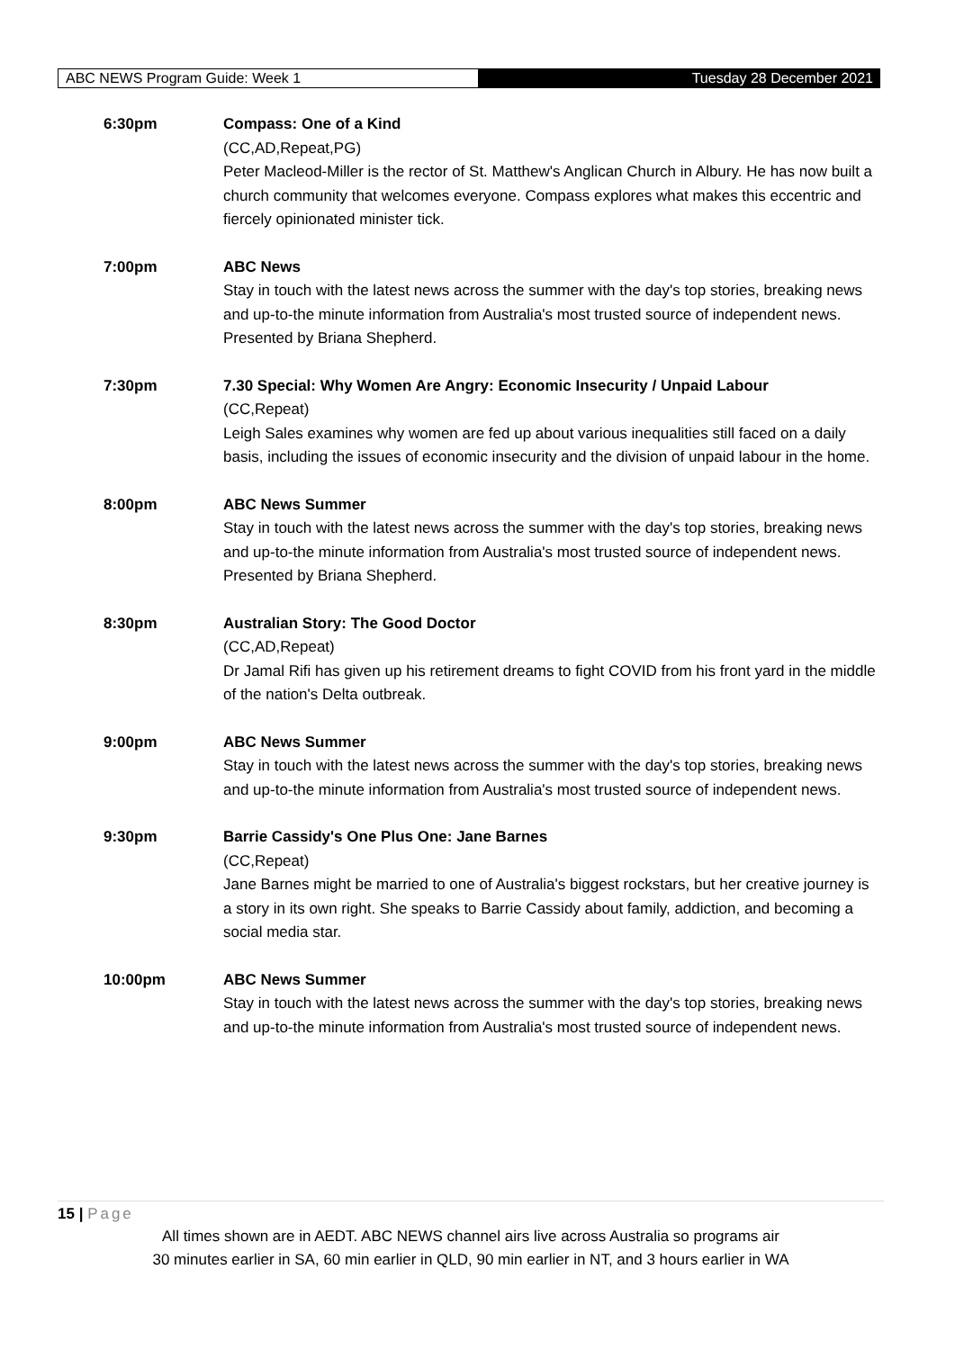ABC NEWS Program Guide: Week 1
Tuesday 28 December 2021
6:30pm Compass: One of a Kind
(CC,AD,Repeat,PG)
Peter Macleod-Miller is the rector of St. Matthew's Anglican Church in Albury. He has now built a church community that welcomes everyone. Compass explores what makes this eccentric and fiercely opinionated minister tick.
7:00pm ABC News
Stay in touch with the latest news across the summer with the day's top stories, breaking news and up-to-the minute information from Australia's most trusted source of independent news. Presented by Briana Shepherd.
7:30pm 7.30 Special: Why Women Are Angry: Economic Insecurity / Unpaid Labour
(CC,Repeat)
Leigh Sales examines why women are fed up about various inequalities still faced on a daily basis, including the issues of economic insecurity and the division of unpaid labour in the home.
8:00pm ABC News Summer
Stay in touch with the latest news across the summer with the day's top stories, breaking news and up-to-the minute information from Australia's most trusted source of independent news. Presented by Briana Shepherd.
8:30pm Australian Story: The Good Doctor
(CC,AD,Repeat)
Dr Jamal Rifi has given up his retirement dreams to fight COVID from his front yard in the middle of the nation's Delta outbreak.
9:00pm ABC News Summer
Stay in touch with the latest news across the summer with the day's top stories, breaking news and up-to-the minute information from Australia's most trusted source of independent news.
9:30pm Barrie Cassidy's One Plus One: Jane Barnes
(CC,Repeat)
Jane Barnes might be married to one of Australia's biggest rockstars, but her creative journey is a story in its own right. She speaks to Barrie Cassidy about family, addiction, and becoming a social media star.
10:00pm ABC News Summer
Stay in touch with the latest news across the summer with the day's top stories, breaking news and up-to-the minute information from Australia's most trusted source of independent news.
15 | Page
All times shown are in AEDT. ABC NEWS channel airs live across Australia so programs air
30 minutes earlier in SA, 60 min earlier in QLD, 90 min earlier in NT, and 3 hours earlier in WA